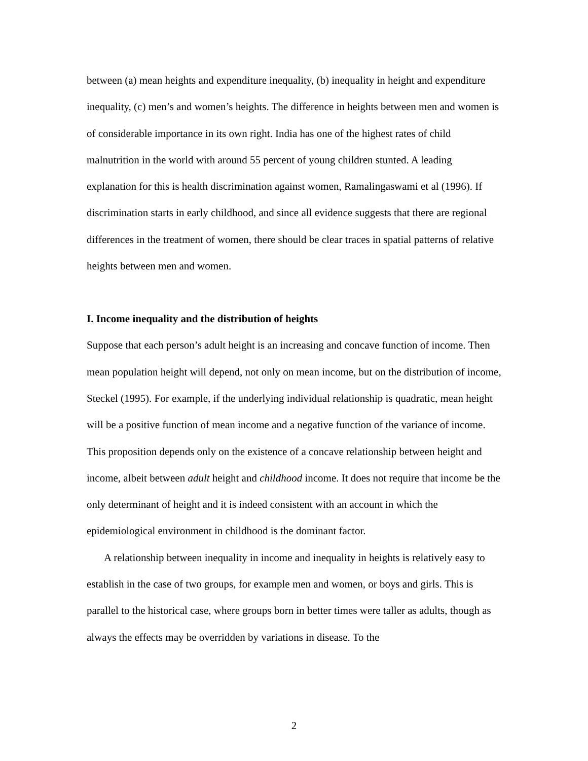between (a) mean heights and expenditure inequality, (b) inequality in height and expenditure inequality, (c) men’s and women’s heights. The difference in heights between men and women is of considerable importance in its own right. India has one of the highest rates of child malnutrition in the world with around 55 percent of young children stunted. A leading explanation for this is health discrimination against women, Ramalingaswami et al (1996). If discrimination starts in early childhood, and since all evidence suggests that there are regional differences in the treatment of women, there should be clear traces in spatial patterns of relative heights between men and women.
I. Income inequality and the distribution of heights
Suppose that each person’s adult height is an increasing and concave function of income. Then mean population height will depend, not only on mean income, but on the distribution of income, Steckel (1995). For example, if the underlying individual relationship is quadratic, mean height will be a positive function of mean income and a negative function of the variance of income. This proposition depends only on the existence of a concave relationship between height and income, albeit between adult height and childhood income. It does not require that income be the only determinant of height and it is indeed consistent with an account in which the epidemiological environment in childhood is the dominant factor.
A relationship between inequality in income and inequality in heights is relatively easy to establish in the case of two groups, for example men and women, or boys and girls. This is parallel to the historical case, where groups born in better times were taller as adults, though as always the effects may be overridden by variations in disease. To the
2